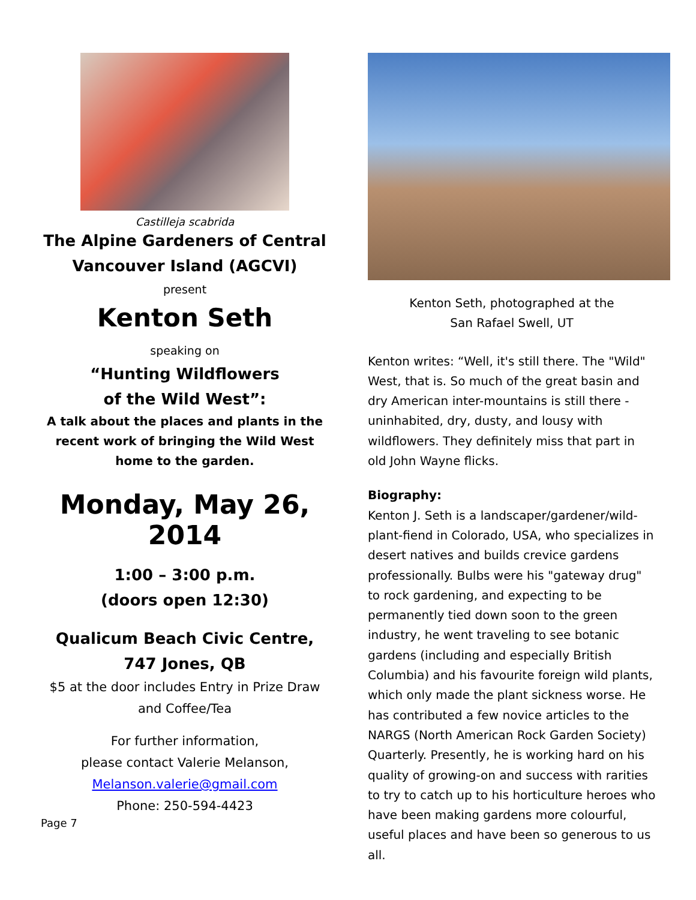Castilleja scabrida
The Alpine Gardeners of Central Vancouver Island (AGCVI)
present
Kenton Seth
speaking on
“Hunting Wildflowers
of the Wild West”:
A talk about the places and plants in the recent work of bringing the Wild West home to the garden.
Monday, May 26, 2014
1:00 – 3:00 p.m.
(doors open 12:30)
Qualicum Beach Civic Centre,
747 Jones, QB
$5 at the door includes Entry in Prize Draw and Coffee/Tea
For further information,
please contact Valerie Melanson,
Melanson.valerie@gmail.com
Phone: 250-594-4423
Page 7
Kenton Seth, photographed at the
San Rafael Swell, UT
Kenton writes: “Well, it's still there. The "Wild" West, that is. So much of the great basin and dry American inter-mountains is still there - uninhabited, dry, dusty, and lousy with wildflowers. They definitely miss that part in old John Wayne flicks.
Biography:
Kenton J. Seth is a landscaper/gardener/wild-plant-fiend in Colorado, USA, who specializes in desert natives and builds crevice gardens professionally. Bulbs were his "gateway drug" to rock gardening, and expecting to be permanently tied down soon to the green industry, he went traveling to see botanic gardens (including and especially British Columbia) and his favourite foreign wild plants, which only made the plant sickness worse. He has contributed a few novice articles to the NARGS (North American Rock Garden Society) Quarterly. Presently, he is working hard on his quality of growing-on and success with rarities to try to catch up to his horticulture heroes who have been making gardens more colourful, useful places and have been so generous to us all.